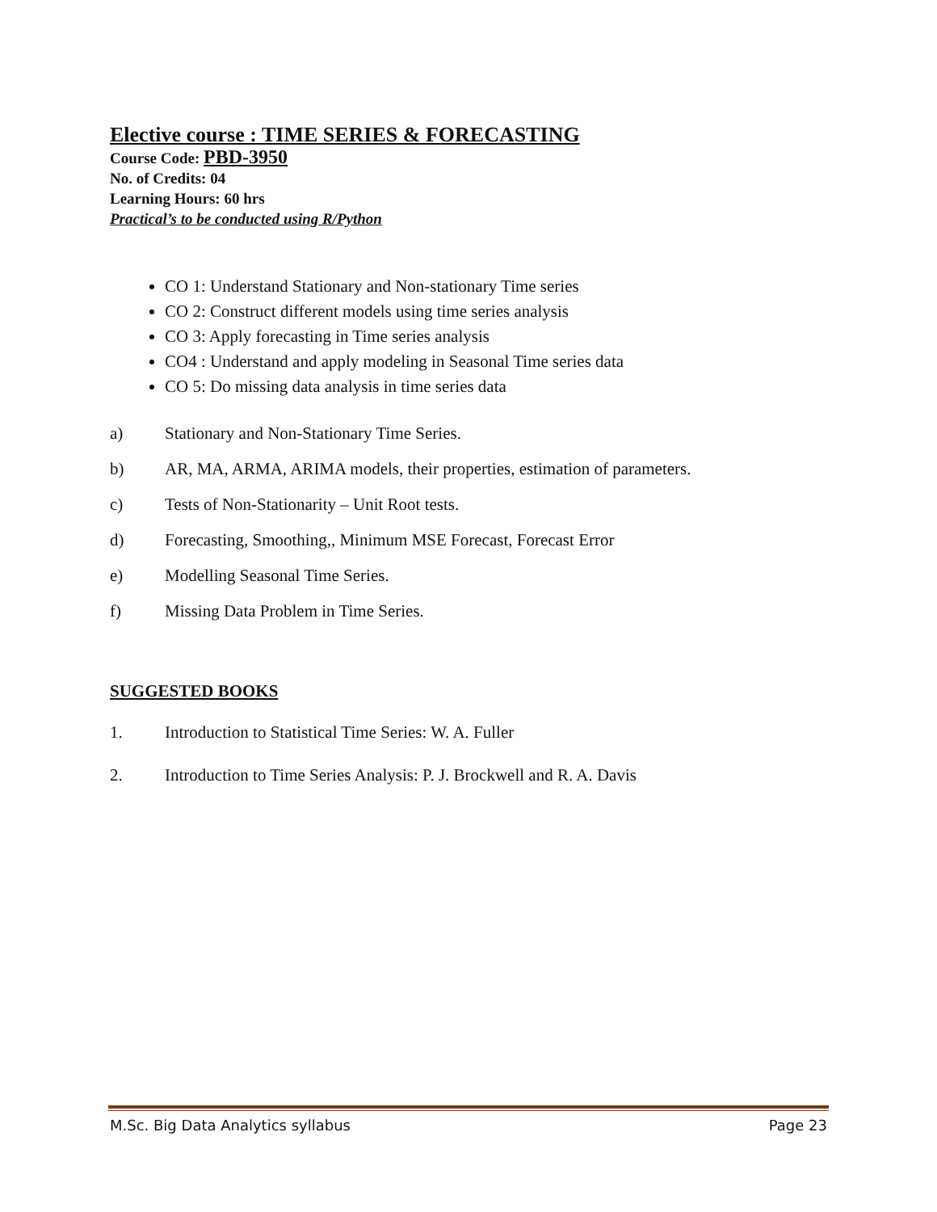Elective course : TIME SERIES & FORECASTING
Course Code: PBD-3950
No. of Credits: 04
Learning Hours: 60 hrs
Practical’s to be conducted using R/Python
CO 1: Understand Stationary and Non-stationary Time series
CO 2: Construct different models using time series analysis
CO 3: Apply forecasting in Time series analysis
CO4 : Understand and apply modeling in Seasonal Time series data
CO 5: Do missing data analysis in time series data
a) Stationary and Non-Stationary Time Series.
b) AR, MA, ARMA, ARIMA models, their properties, estimation of parameters.
c) Tests of Non-Stationarity – Unit Root tests.
d) Forecasting, Smoothing,, Minimum MSE Forecast, Forecast Error
e) Modelling Seasonal Time Series.
f) Missing Data Problem in Time Series.
SUGGESTED BOOKS
1. Introduction to Statistical Time Series: W. A. Fuller
2. Introduction to Time Series Analysis: P. J. Brockwell and R. A. Davis
M.Sc. Big Data Analytics syllabus Page 23